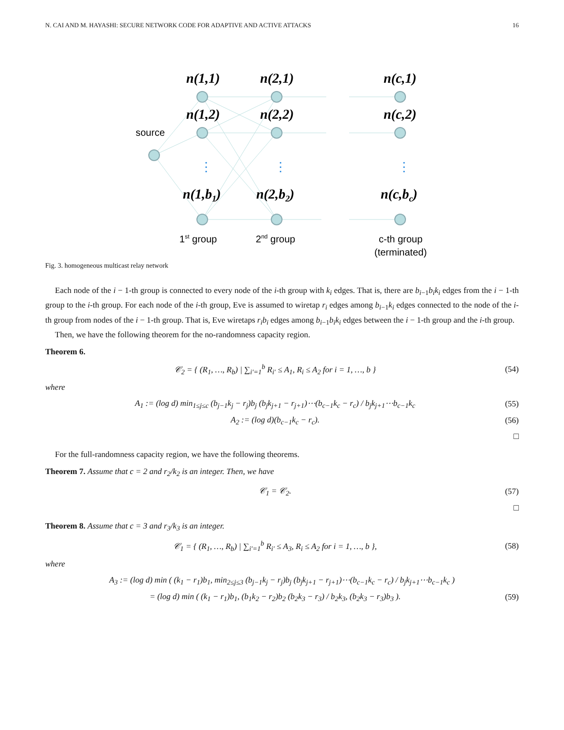N. CAI AND M. HAYASHI: SECURE NETWORK CODE FOR ADAPTIVE AND ACTIVE ATTACKS 16
n(1,1)
n(2,1)
n(c,1)
n(1,2)
n(2,2)
n(c,2)
n(1,b1)
n(2,b2)
n(c,bc)
⋮
⋮
⋮
source
1st group
2nd group
c-th group
(terminated)
Fig. 3. homogeneous multicast relay network
Each node of the i − 1-th group is connected to every node of the i-th group with k<sub>i</sub> edges. That is, there are b<sub>i−1</sub>b<sub>i</sub>k<sub>i</sub> edges from the i − 1-th group to the i-th group. For each node of the i-th group, Eve is assumed to wiretap r<sub>i</sub> edges among b<sub>i−1</sub>k<sub>i</sub> edges connected to the node of the i-th group from nodes of the i − 1-th group. That is, Eve wiretaps r<sub>i</sub>b<sub>i</sub> edges among b<sub>i−1</sub>b<sub>i</sub>k<sub>i</sub> edges between the i − 1-th group and the i-th group.
Then, we have the following theorem for the no-randomness capacity region.
Theorem 6.
𝒞<sub>2</sub> = { (R<sub>1</sub>, …, R<sub>b</sub>) | ∑<sub>i′=1</sub><sup>b</sup> R<sub>i′</sub> ≤ A<sub>1</sub>, R<sub>i</sub> ≤ A<sub>2</sub> for i = 1, …, b } (54)
where
A<sub>1</sub> := (log d) min<sub>1≤j≤c</sub> (b<sub>j−1</sub>k<sub>j</sub> − r<sub>j</sub>)b<sub>j</sub> (b<sub>j</sub>k<sub>j+1</sub> − r<sub>j+1</sub>)⋯(b<sub>c−1</sub>k<sub>c</sub> − r<sub>c</sub>) / b<sub>j</sub>k<sub>j+1</sub>⋯b<sub>c−1</sub>k<sub>c</sub> (55)
A<sub>2</sub> := (log d)(b<sub>c−1</sub>k<sub>c</sub> − r<sub>c</sub>). (56)
□
For the full-randomness capacity region, we have the following theorems.
Theorem 7. Assume that c = 2 and r<sub>2</sub>/k<sub>2</sub> is an integer. Then, we have
𝒞<sub>1</sub> = 𝒞<sub>2</sub>. (57)
□
Theorem 8. Assume that c = 3 and r<sub>3</sub>/k<sub>3</sub> is an integer.
𝒞<sub>1</sub> = { (R<sub>1</sub>, …, R<sub>b</sub>) | ∑<sub>i′=1</sub><sup>b</sup> R<sub>i′</sub> ≤ A<sub>3</sub>, R<sub>i</sub> ≤ A<sub>2</sub> for i = 1, …, b }, (58)
where
A<sub>3</sub> := (log d) min ( (k<sub>1</sub> − r<sub>1</sub>)b<sub>1</sub>, min<sub>2≤j≤3</sub> (b<sub>j−1</sub>k<sub>j</sub> − r<sub>j</sub>)b<sub>j</sub> (b<sub>j</sub>k<sub>j+1</sub> − r<sub>j+1</sub>)⋯(b<sub>c−1</sub>k<sub>c</sub> − r<sub>c</sub>) / b<sub>j</sub>k<sub>j+1</sub>⋯b<sub>c−1</sub>k<sub>c</sub> )
= (log d) min ( (k<sub>1</sub> − r<sub>1</sub>)b<sub>1</sub>, (b<sub>1</sub>k<sub>2</sub> − r<sub>2</sub>)b<sub>2</sub> (b<sub>2</sub>k<sub>3</sub> − r<sub>3</sub>) / b<sub>2</sub>k<sub>3</sub>, (b<sub>2</sub>k<sub>3</sub> − r<sub>3</sub>)b<sub>3</sub> ). (59)